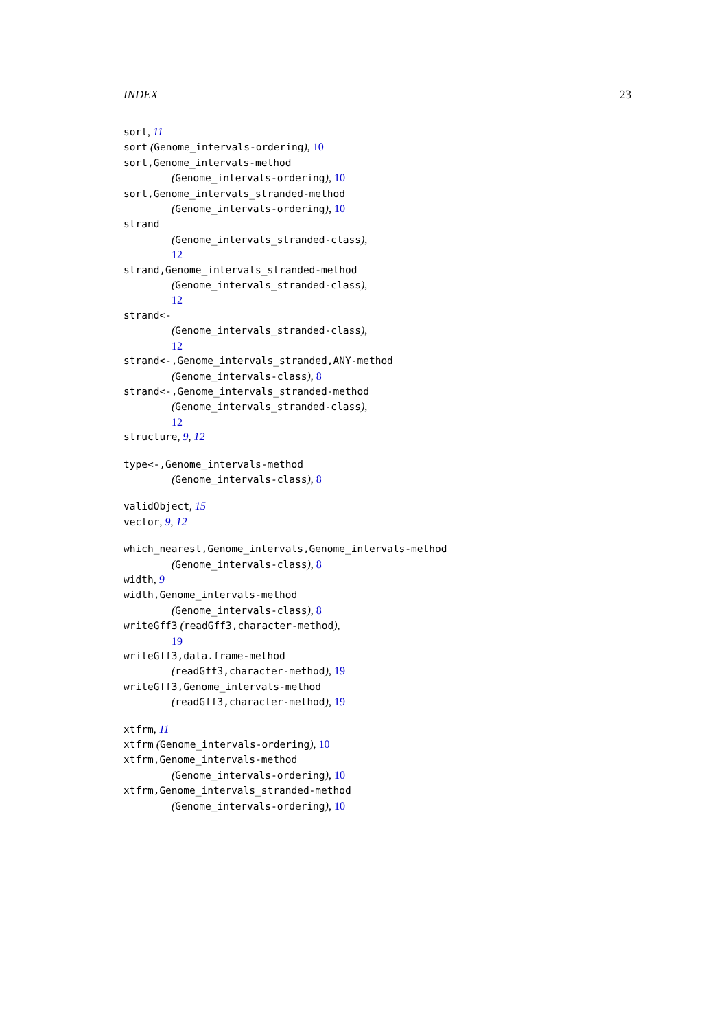INDEX 23
sort, 11
sort (Genome_intervals-ordering), 10
sort,Genome_intervals-method
(Genome_intervals-ordering), 10
sort,Genome_intervals_stranded-method
(Genome_intervals-ordering), 10
strand
(Genome_intervals_stranded-class),
12
strand,Genome_intervals_stranded-method
(Genome_intervals_stranded-class),
12
strand<-
(Genome_intervals_stranded-class),
12
strand<-,Genome_intervals_stranded,ANY-method
(Genome_intervals-class), 8
strand<-,Genome_intervals_stranded-method
(Genome_intervals_stranded-class),
12
structure, 9, 12
type<-,Genome_intervals-method
(Genome_intervals-class), 8
validObject, 15
vector, 9, 12
which_nearest,Genome_intervals,Genome_intervals-method
(Genome_intervals-class), 8
width, 9
width,Genome_intervals-method
(Genome_intervals-class), 8
writeGff3 (readGff3,character-method),
19
writeGff3,data.frame-method
(readGff3,character-method), 19
writeGff3,Genome_intervals-method
(readGff3,character-method), 19
xtfrm, 11
xtfrm (Genome_intervals-ordering), 10
xtfrm,Genome_intervals-method
(Genome_intervals-ordering), 10
xtfrm,Genome_intervals_stranded-method
(Genome_intervals-ordering), 10